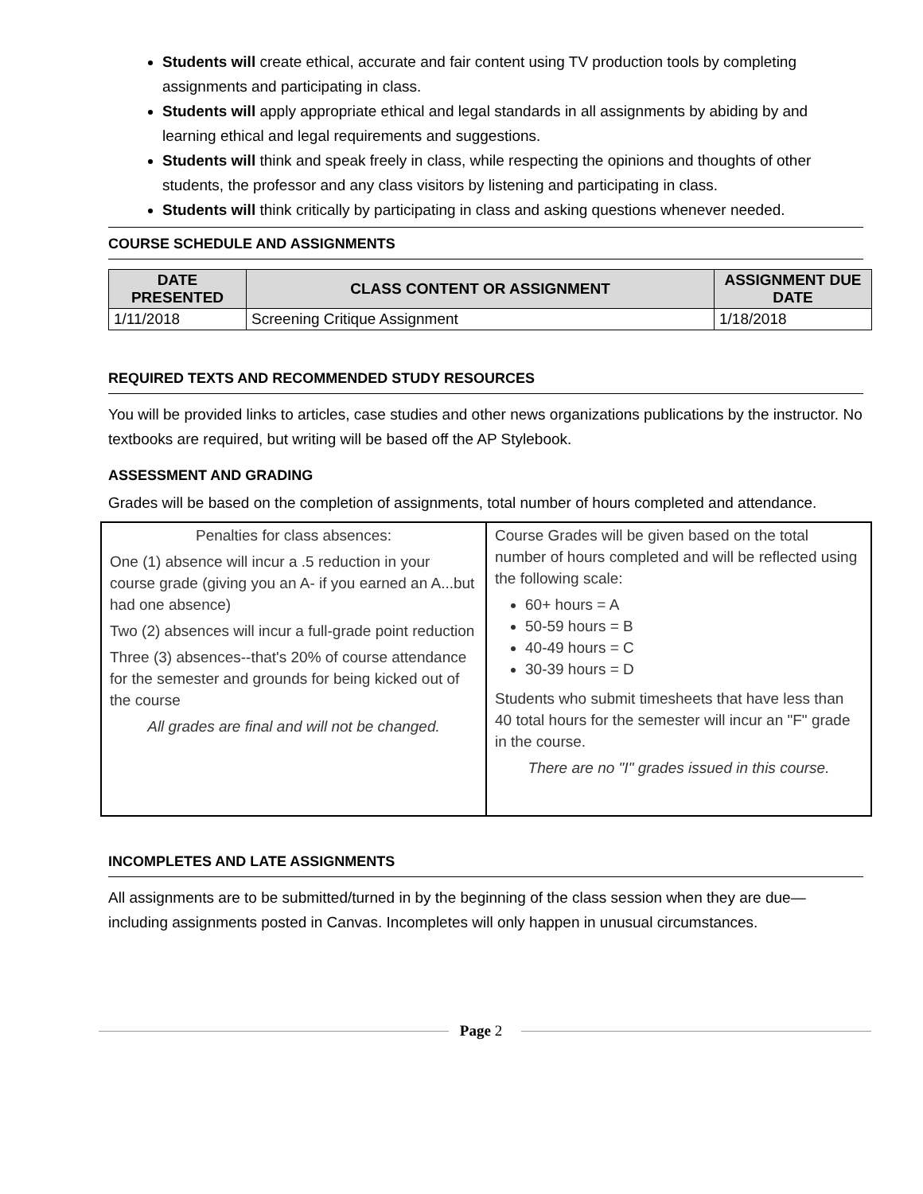Students will create ethical, accurate and fair content using TV production tools by completing assignments and participating in class.
Students will apply appropriate ethical and legal standards in all assignments by abiding by and learning ethical and legal requirements and suggestions.
Students will think and speak freely in class, while respecting the opinions and thoughts of other students, the professor and any class visitors by listening and participating in class.
Students will think critically by participating in class and asking questions whenever needed.
COURSE SCHEDULE AND ASSIGNMENTS
| DATE PRESENTED | CLASS CONTENT OR ASSIGNMENT | ASSIGNMENT DUE DATE |
| --- | --- | --- |
| 1/11/2018 | Screening Critique Assignment | 1/18/2018 |
REQUIRED TEXTS AND RECOMMENDED STUDY RESOURCES
You will be provided links to articles, case studies and other news organizations publications by the instructor. No textbooks are required, but writing will be based off the AP Stylebook.
ASSESSMENT AND GRADING
Grades will be based on the completion of assignments, total number of hours completed and attendance.
| Penalties for class absences: One (1) absence will incur a .5 reduction in your course grade (giving you an A- if you earned an A...but had one absence) Two (2) absences will incur a full-grade point reduction Three (3) absences--that's 20% of course attendance for the semester and grounds for being kicked out of the course All grades are final and will not be changed. | Course Grades will be given based on the total number of hours completed and will be reflected using the following scale: 60+ hours = A 50-59 hours = B 40-49 hours = C 30-39 hours = D Students who submit timesheets that have less than 40 total hours for the semester will incur an "F" grade in the course. There are no "I" grades issued in this course. |
INCOMPLETES AND LATE ASSIGNMENTS
All assignments are to be submitted/turned in by the beginning of the class session when they are due—including assignments posted in Canvas. Incompletes will only happen in unusual circumstances.
Page 2